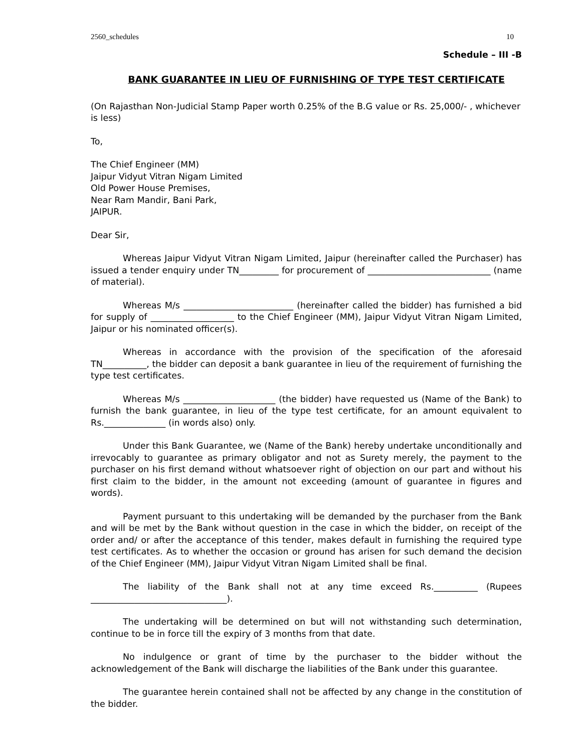2560_schedules 10
Schedule – III -B
BANK GUARANTEE IN LIEU OF FURNISHING OF TYPE TEST CERTIFICATE
(On Rajasthan Non-Judicial Stamp Paper worth 0.25% of the B.G value or Rs. 25,000/- , whichever is less)
To,
The Chief Engineer (MM)
Jaipur Vidyut Vitran Nigam Limited
Old Power House Premises,
Near Ram Mandir, Bani Park,
JAIPUR.
Dear Sir,
Whereas Jaipur Vidyut Vitran Nigam Limited, Jaipur (hereinafter called the Purchaser) has issued a tender enquiry under TN_________ for procurement of ____________________________ (name of material).
Whereas M/s _________________________ (hereinafter called the bidder) has furnished a bid for supply of ___________________ to the Chief Engineer (MM), Jaipur Vidyut Vitran Nigam Limited, Jaipur or his nominated officer(s).
Whereas in accordance with the provision of the specification of the aforesaid TN__________, the bidder can deposit a bank guarantee in lieu of the requirement of furnishing the type test certificates.
Whereas M/s _____________________ (the bidder) have requested us (Name of the Bank) to furnish the bank guarantee, in lieu of the type test certificate, for an amount equivalent to Rs.______________ (in words also) only.
Under this Bank Guarantee, we (Name of the Bank) hereby undertake unconditionally and irrevocably to guarantee as primary obligator and not as Surety merely, the payment to the purchaser on his first demand without whatsoever right of objection on our part and without his first claim to the bidder, in the amount not exceeding (amount of guarantee in figures and words).
Payment pursuant to this undertaking will be demanded by the purchaser from the Bank and will be met by the Bank without question in the case in which the bidder, on receipt of the order and/ or after the acceptance of this tender, makes default in furnishing the required type test certificates. As to whether the occasion or ground has arisen for such demand the decision of the Chief Engineer (MM), Jaipur Vidyut Vitran Nigam Limited shall be final.
The liability of the Bank shall not at any time exceed Rs.__________ (Rupees _______________________________).
The undertaking will be determined on but will not withstanding such determination, continue to be in force till the expiry of 3 months from that date.
No indulgence or grant of time by the purchaser to the bidder without the acknowledgement of the Bank will discharge the liabilities of the Bank under this guarantee.
The guarantee herein contained shall not be affected by any change in the constitution of the bidder.